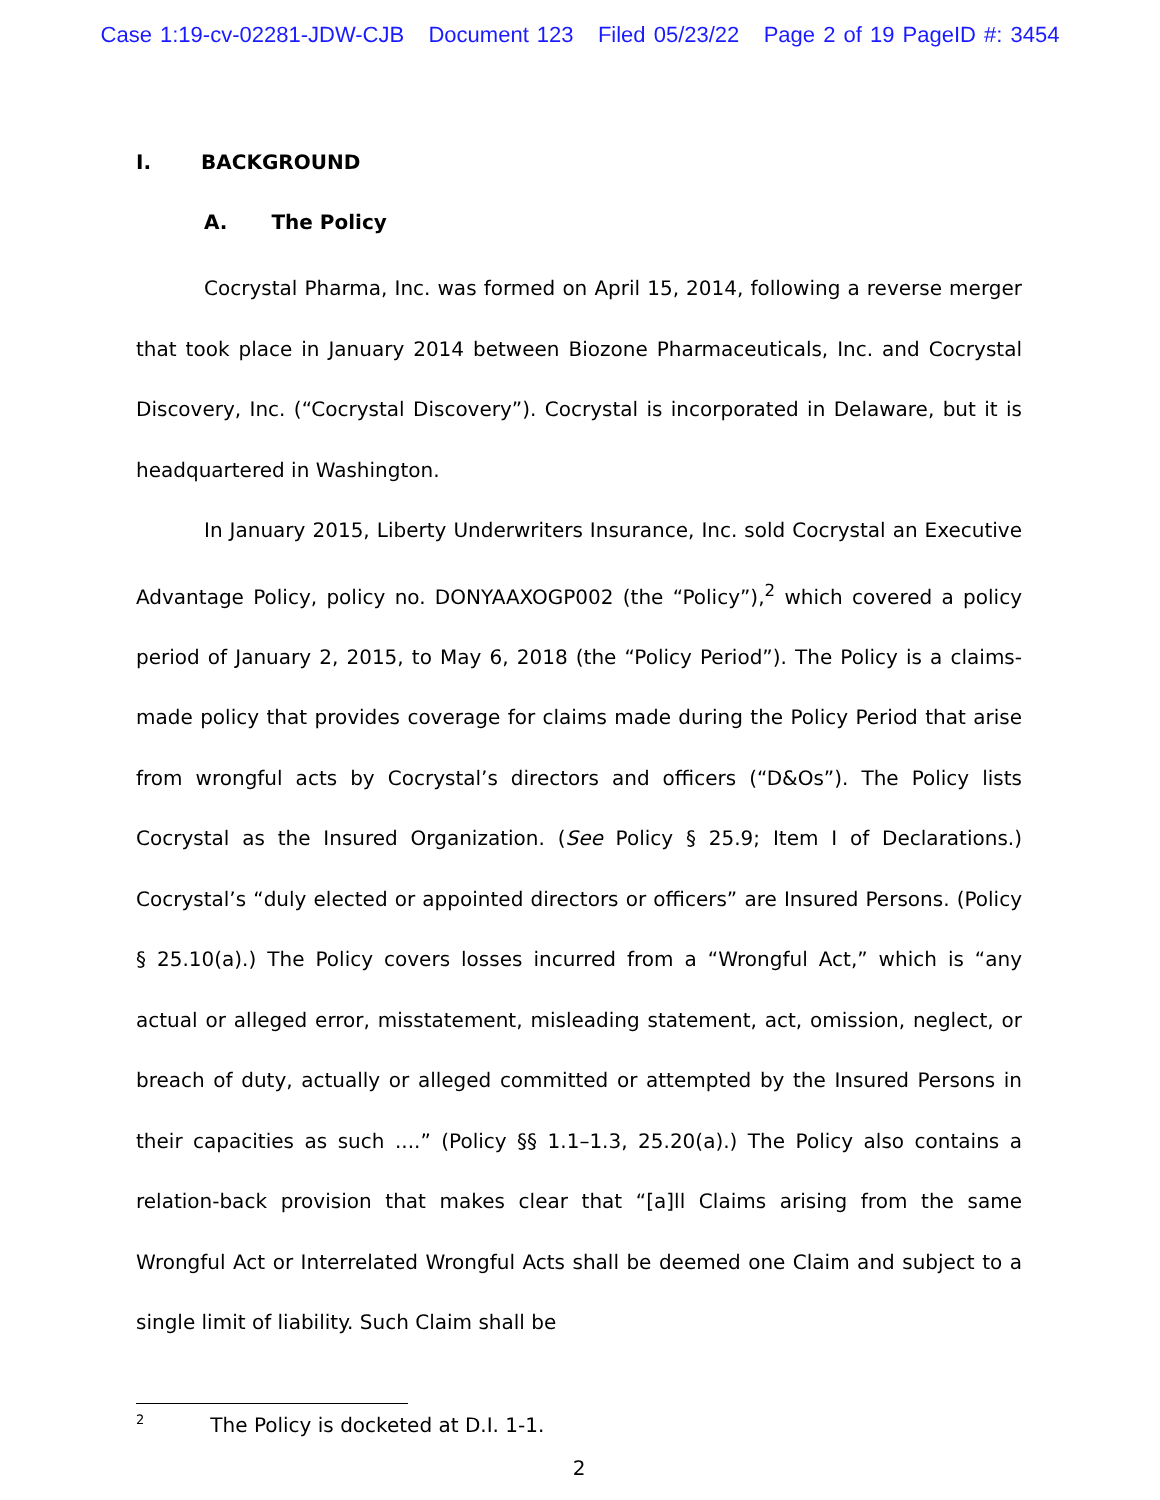Case 1:19-cv-02281-JDW-CJB Document 123 Filed 05/23/22 Page 2 of 19 PageID #: 3454
I. BACKGROUND
A. The Policy
Cocrystal Pharma, Inc. was formed on April 15, 2014, following a reverse merger that took place in January 2014 between Biozone Pharmaceuticals, Inc. and Cocrystal Discovery, Inc. (“Cocrystal Discovery”). Cocrystal is incorporated in Delaware, but it is headquartered in Washington.
In January 2015, Liberty Underwriters Insurance, Inc. sold Cocrystal an Executive Advantage Policy, policy no. DONYAAXOGP002 (the “Policy”),<sup>2</sup> which covered a policy period of January 2, 2015, to May 6, 2018 (the “Policy Period”). The Policy is a claims-made policy that provides coverage for claims made during the Policy Period that arise from wrongful acts by Cocrystal’s directors and officers (“D&Os”). The Policy lists Cocrystal as the Insured Organization. (See Policy § 25.9; Item I of Declarations.) Cocrystal’s “duly elected or appointed directors or officers” are Insured Persons. (Policy § 25.10(a).) The Policy covers losses incurred from a “Wrongful Act,” which is “any actual or alleged error, misstatement, misleading statement, act, omission, neglect, or breach of duty, actually or alleged committed or attempted by the Insured Persons in their capacities as such ....” (Policy §§ 1.1–1.3, 25.20(a).) The Policy also contains a relation-back provision that makes clear that “[a]ll Claims arising from the same Wrongful Act or Interrelated Wrongful Acts shall be deemed one Claim and subject to a single limit of liability. Such Claim shall be
<sup>2</sup> The Policy is docketed at D.I. 1-1.
2